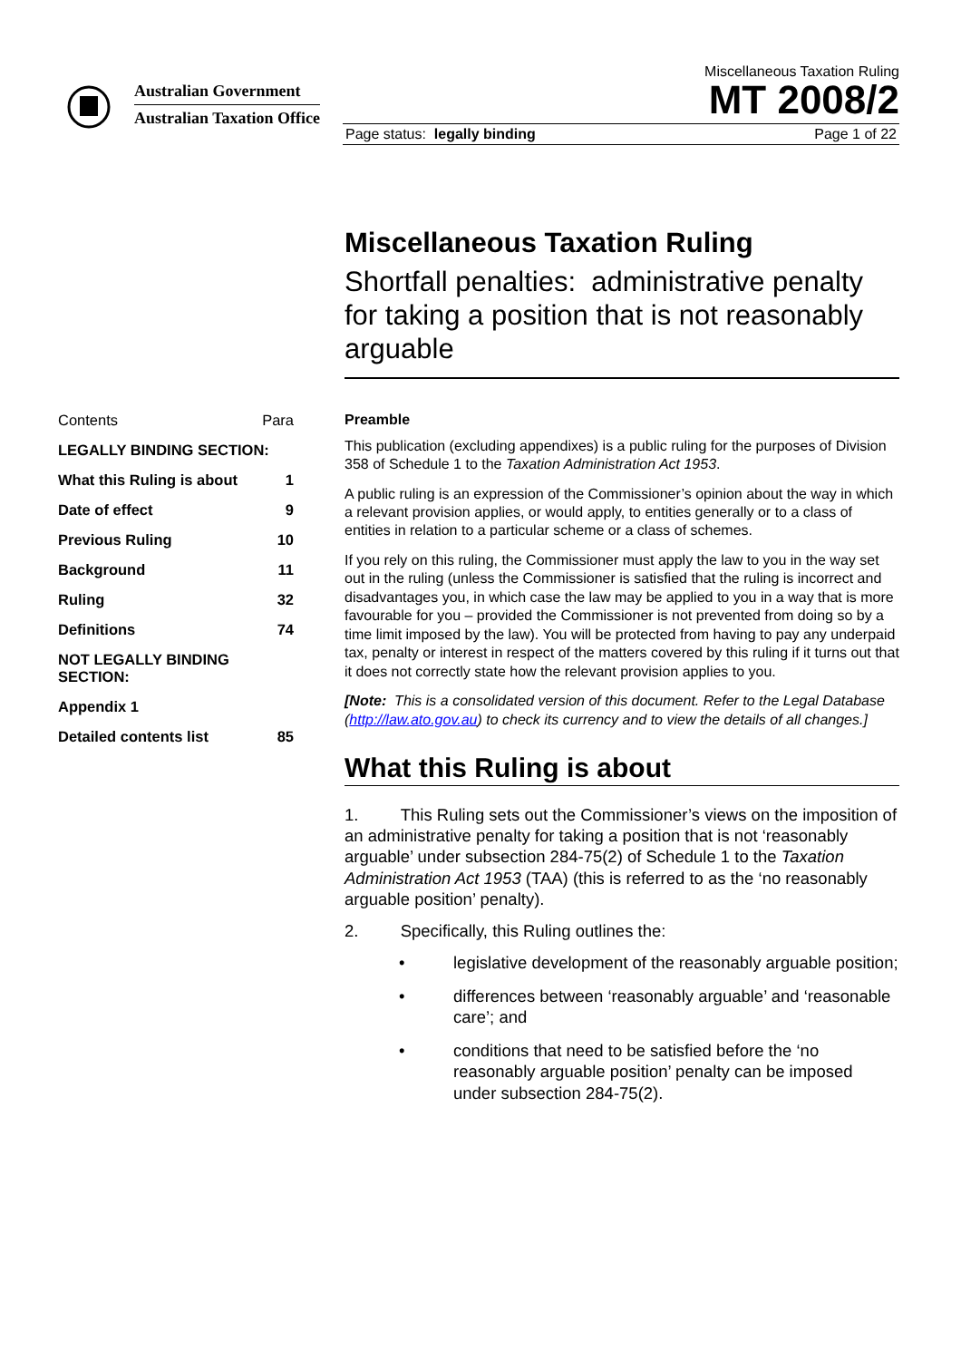Australian Government
Australian Taxation Office
Miscellaneous Taxation Ruling
MT 2008/2
Page status: legally binding Page 1 of 22
| Contents | Para |
| LEGALLY BINDING SECTION: | |
| What this Ruling is about | 1 |
| Date of effect | 9 |
| Previous Ruling | 10 |
| Background | 11 |
| Ruling | 32 |
| Definitions | 74 |
| NOT LEGALLY BINDING SECTION: | |
| Appendix 1 | |
| Detailed contents list | 85 |
Miscellaneous Taxation Ruling
Shortfall penalties: administrative penalty for taking a position that is not reasonably arguable
Preamble
This publication (excluding appendixes) is a public ruling for the purposes of Division 358 of Schedule 1 to the Taxation Administration Act 1953.
A public ruling is an expression of the Commissioner’s opinion about the way in which a relevant provision applies, or would apply, to entities generally or to a class of entities in relation to a particular scheme or a class of schemes.
If you rely on this ruling, the Commissioner must apply the law to you in the way set out in the ruling (unless the Commissioner is satisfied that the ruling is incorrect and disadvantages you, in which case the law may be applied to you in a way that is more favourable for you – provided the Commissioner is not prevented from doing so by a time limit imposed by the law). You will be protected from having to pay any underpaid tax, penalty or interest in respect of the matters covered by this ruling if it turns out that it does not correctly state how the relevant provision applies to you.
[Note: This is a consolidated version of this document. Refer to the Legal Database (http://law.ato.gov.au) to check its currency and to view the details of all changes.]
What this Ruling is about
1. This Ruling sets out the Commissioner’s views on the imposition of an administrative penalty for taking a position that is not ‘reasonably arguable’ under subsection 284-75(2) of Schedule 1 to the Taxation Administration Act 1953 (TAA) (this is referred to as the ‘no reasonably arguable position’ penalty).
2. Specifically, this Ruling outlines the:
• legislative development of the reasonably arguable position;
• differences between ‘reasonably arguable’ and ‘reasonable care’; and
• conditions that need to be satisfied before the ‘no reasonably arguable position’ penalty can be imposed under subsection 284-75(2).